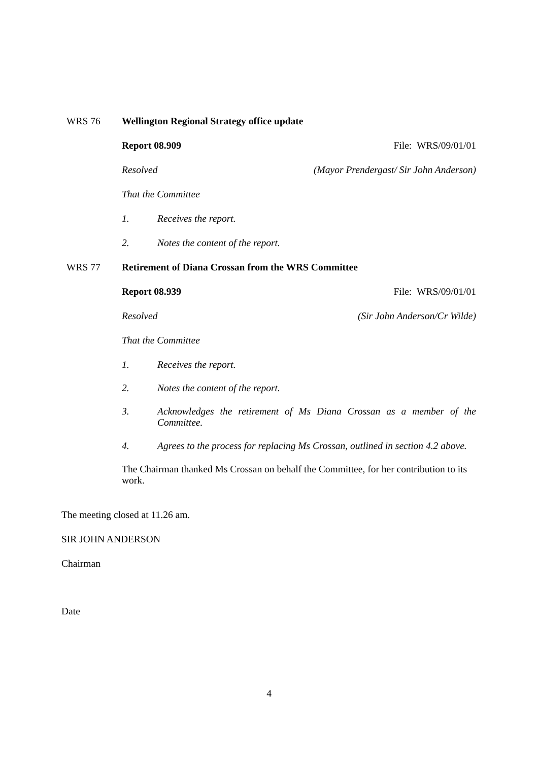WRS 76 Wellington Regional Strategy office update
Report 08.909 File: WRS/09/01/01
Resolved (Mayor Prendergast/ Sir John Anderson)
That the Committee
1. Receives the report.
2. Notes the content of the report.
WRS 77 Retirement of Diana Crossan from the WRS Committee
Report 08.939 File: WRS/09/01/01
Resolved (Sir John Anderson/Cr Wilde)
That the Committee
1. Receives the report.
2. Notes the content of the report.
3. Acknowledges the retirement of Ms Diana Crossan as a member of the Committee.
4. Agrees to the process for replacing Ms Crossan, outlined in section 4.2 above.
The Chairman thanked Ms Crossan on behalf the Committee, for her contribution to its work.
The meeting closed at 11.26 am.
SIR JOHN ANDERSON
Chairman
Date
4